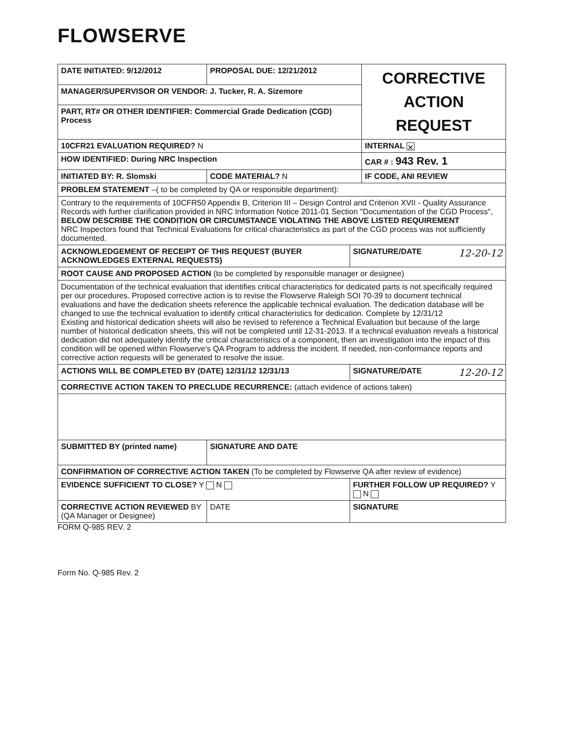FLOWSERVE
| DATE INITIATED: 9/12/2012 | PROPOSAL DUE: 12/21/2012 | | CORRECTIVE ACTION REQUEST |
| MANAGER/SUPERVISOR OR VENDOR: J. Tucker, R. A. Sizemore | | | |
| PART, RT# OR OTHER IDENTIFIER: Commercial Grade Dedication (CGD) Process | | | |
| 10CFR21 EVALUATION REQUIRED? N | | | INTERNAL ✕ |
| HOW IDENTIFIED: During NRC Inspection | | | CAR # : 943 Rev. 1 |
| INITIATED BY: R. Slomski | CODE MATERIAL? N | | IF CODE, ANI REVIEW |
| PROBLEM STATEMENT –( to be completed by QA or responsible department): | | | |
| Contrary to the requirements of 10CFR50 Appendix B, Criterion III – Design Control and Criterion XVII - Quality Assurance Records with further clarification provided in NRC Information Notice 2011-01 Section "Documentation of the CGD Process", BELOW DESCRIBE THE CONDITION OR CIRCUMSTANCE VIOLATING THE ABOVE LISTED REQUIREMENT NRC Inspectors found that Technical Evaluations for critical characteristics as part of the CGD process was not sufficiently documented. | | | |
| ACKNOWLEDGEMENT OF RECEIPT OF THIS REQUEST (BUYER ACKNOWLEDGES EXTERNAL REQUESTS) | | SIGNATURE/DATE 12-20-12 | |
| ROOT CAUSE AND PROPOSED ACTION (to be completed by responsible manager or designee) | | | |
| Documentation of the technical evaluation that identifies critical characteristics for dedicated parts is not specifically required per our procedures. Proposed corrective action is to revise the Flowserve Raleigh SOI 70-39 to document technical evaluations and have the dedication sheets reference the applicable technical evaluation. The dedication database will be changed to use the technical evaluation to identify critical characteristics for dedication. Complete by 12/31/12 Existing and historical dedication sheets will also be revised to reference a Technical Evaluation but because of the large number of historical dedication sheets, this will not be completed until 12-31-2013. If a technical evaluation reveals a historical dedication did not adequately identify the critical characteristics of a component, then an investigation into the impact of this condition will be opened within Flowserve's QA Program to address the incident. If needed, non-conformance reports and corrective action requests will be generated to resolve the issue. | | | |
| ACTIONS WILL BE COMPLETED BY (DATE) 12/31/12 12/31/13 | | SIGNATURE/DATE 12-20-12 | |
| CORRECTIVE ACTION TAKEN TO PRECLUDE RECURRENCE: (attach evidence of actions taken) | | | |
| SUBMITTED BY (printed name) | SIGNATURE AND DATE | | |
| CONFIRMATION OF CORRECTIVE ACTION TAKEN (To be completed by Flowserve QA after review of evidence) | | | |
| EVIDENCE SUFFICIENT TO CLOSE? Y N | | FURTHER FOLLOW UP REQUIRED? Y N | |
| CORRECTIVE ACTION REVIEWED BY (QA Manager or Designee) | DATE | SIGNATURE | |
FORM Q-985 REV. 2
Form No. Q-985 Rev. 2